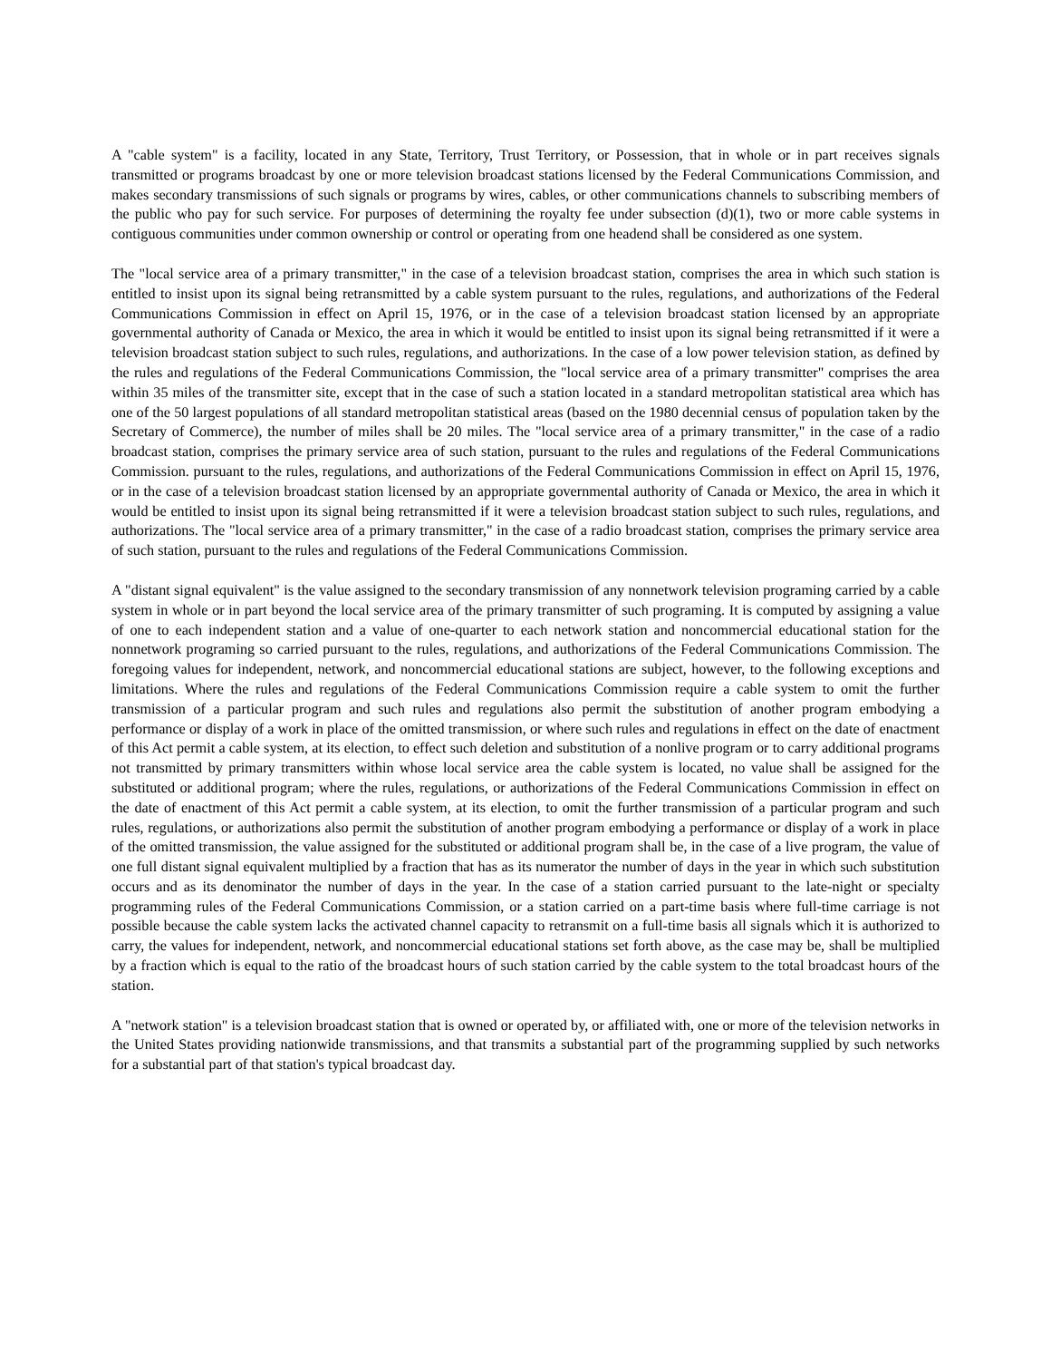A "cable system" is a facility, located in any State, Territory, Trust Territory, or Possession, that in whole or in part receives signals transmitted or programs broadcast by one or more television broadcast stations licensed by the Federal Communications Commission, and makes secondary transmissions of such signals or programs by wires, cables, or other communications channels to subscribing members of the public who pay for such service. For purposes of determining the royalty fee under subsection (d)(1), two or more cable systems in contiguous communities under common ownership or control or operating from one headend shall be considered as one system.
The "local service area of a primary transmitter," in the case of a television broadcast station, comprises the area in which such station is entitled to insist upon its signal being retransmitted by a cable system pursuant to the rules, regulations, and authorizations of the Federal Communications Commission in effect on April 15, 1976, or in the case of a television broadcast station licensed by an appropriate governmental authority of Canada or Mexico, the area in which it would be entitled to insist upon its signal being retransmitted if it were a television broadcast station subject to such rules, regulations, and authorizations. In the case of a low power television station, as defined by the rules and regulations of the Federal Communications Commission, the "local service area of a primary transmitter" comprises the area within 35 miles of the transmitter site, except that in the case of such a station located in a standard metropolitan statistical area which has one of the 50 largest populations of all standard metropolitan statistical areas (based on the 1980 decennial census of population taken by the Secretary of Commerce), the number of miles shall be 20 miles. The "local service area of a primary transmitter," in the case of a radio broadcast station, comprises the primary service area of such station, pursuant to the rules and regulations of the Federal Communications Commission. pursuant to the rules, regulations, and authorizations of the Federal Communications Commission in effect on April 15, 1976, or in the case of a television broadcast station licensed by an appropriate governmental authority of Canada or Mexico, the area in which it would be entitled to insist upon its signal being retransmitted if it were a television broadcast station subject to such rules, regulations, and authorizations. The "local service area of a primary transmitter," in the case of a radio broadcast station, comprises the primary service area of such station, pursuant to the rules and regulations of the Federal Communications Commission.
A "distant signal equivalent" is the value assigned to the secondary transmission of any nonnetwork television programing carried by a cable system in whole or in part beyond the local service area of the primary transmitter of such programing. It is computed by assigning a value of one to each independent station and a value of one-quarter to each network station and noncommercial educational station for the nonnetwork programing so carried pursuant to the rules, regulations, and authorizations of the Federal Communications Commission. The foregoing values for independent, network, and noncommercial educational stations are subject, however, to the following exceptions and limitations. Where the rules and regulations of the Federal Communications Commission require a cable system to omit the further transmission of a particular program and such rules and regulations also permit the substitution of another program embodying a performance or display of a work in place of the omitted transmission, or where such rules and regulations in effect on the date of enactment of this Act permit a cable system, at its election, to effect such deletion and substitution of a nonlive program or to carry additional programs not transmitted by primary transmitters within whose local service area the cable system is located, no value shall be assigned for the substituted or additional program; where the rules, regulations, or authorizations of the Federal Communications Commission in effect on the date of enactment of this Act permit a cable system, at its election, to omit the further transmission of a particular program and such rules, regulations, or authorizations also permit the substitution of another program embodying a performance or display of a work in place of the omitted transmission, the value assigned for the substituted or additional program shall be, in the case of a live program, the value of one full distant signal equivalent multiplied by a fraction that has as its numerator the number of days in the year in which such substitution occurs and as its denominator the number of days in the year. In the case of a station carried pursuant to the late-night or specialty programming rules of the Federal Communications Commission, or a station carried on a part-time basis where full-time carriage is not possible because the cable system lacks the activated channel capacity to retransmit on a full-time basis all signals which it is authorized to carry, the values for independent, network, and noncommercial educational stations set forth above, as the case may be, shall be multiplied by a fraction which is equal to the ratio of the broadcast hours of such station carried by the cable system to the total broadcast hours of the station.
A "network station" is a television broadcast station that is owned or operated by, or affiliated with, one or more of the television networks in the United States providing nationwide transmissions, and that transmits a substantial part of the programming supplied by such networks for a substantial part of that station's typical broadcast day.